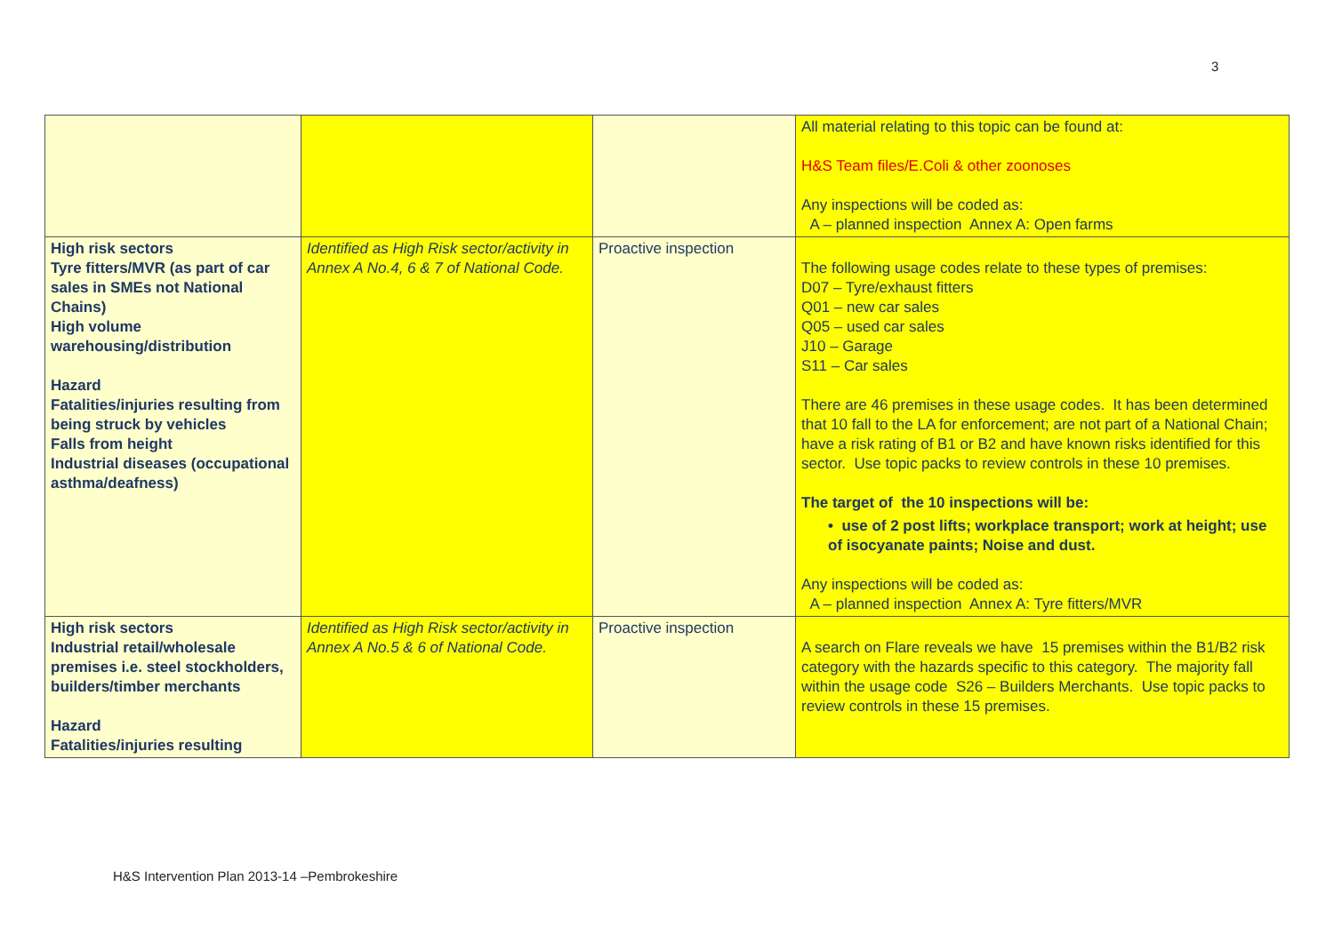3
| | | | All material relating to this topic can be found at: H&S Team files/E.Coli & other zoonoses Any inspections will be coded as: A – planned inspection Annex A: Open farms |
| High risk sectors Tyre fitters/MVR (as part of car sales in SMEs not National Chains) High volume warehousing/distribution Hazard Fatalities/injuries resulting from being struck by vehicles Falls from height Industrial diseases (occupational asthma/deafness) | Identified as High Risk sector/activity in Annex A No.4, 6 & 7 of National Code. | Proactive inspection | The following usage codes relate to these types of premises: D07 – Tyre/exhaust fitters Q01 – new car sales Q05 – used car sales J10 – Garage S11 – Car sales There are 46 premises in these usage codes. It has been determined that 10 fall to the LA for enforcement; are not part of a National Chain; have a risk rating of B1 or B2 and have known risks identified for this sector. Use topic packs to review controls in these 10 premises. The target of the 10 inspections will be: • use of 2 post lifts; workplace transport; work at height; use of isocyanate paints; Noise and dust. Any inspections will be coded as: A – planned inspection Annex A: Tyre fitters/MVR |
| High risk sectors Industrial retail/wholesale premises i.e. steel stockholders, builders/timber merchants Hazard Fatalities/injuries resulting | Identified as High Risk sector/activity in Annex A No.5 & 6 of National Code. | Proactive inspection | A search on Flare reveals we have 15 premises within the B1/B2 risk category with the hazards specific to this category. The majority fall within the usage code S26 – Builders Merchants. Use topic packs to review controls in these 15 premises. |
H&S Intervention Plan 2013-14 –Pembrokeshire